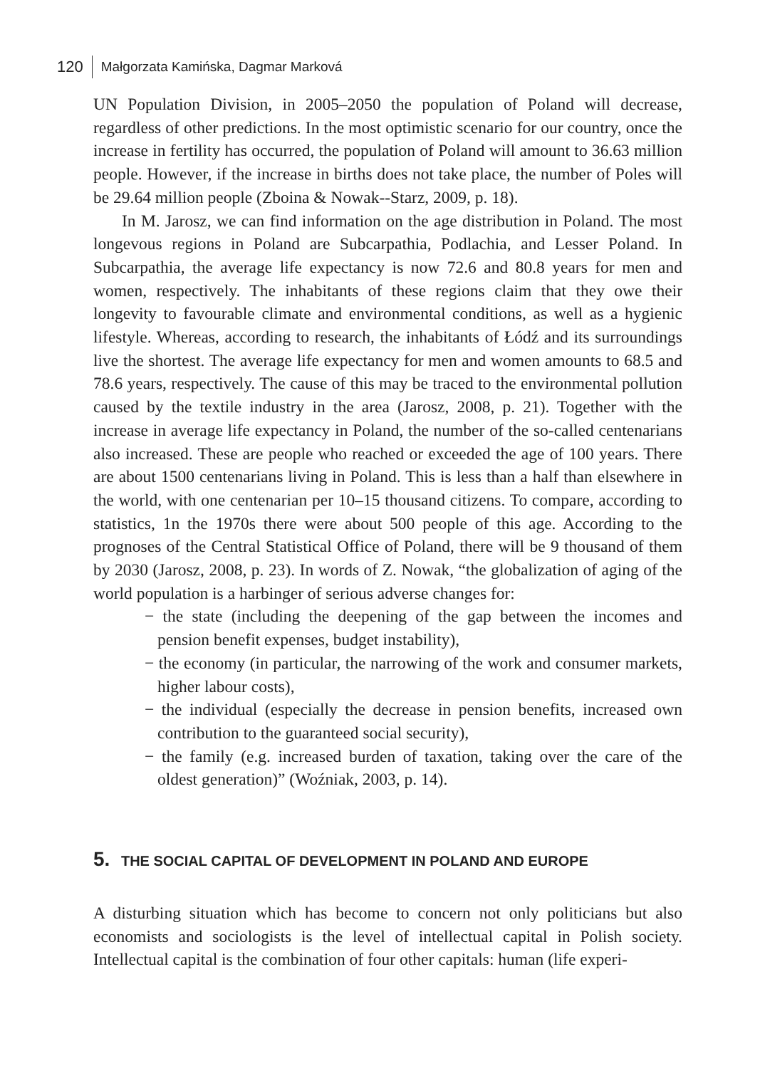120 Małgorzata Kamińska, Dagmar Marková
UN Population Division, in 2005–2050 the population of Poland will decrease, regardless of other predictions. In the most optimistic scenario for our country, once the increase in fertility has occurred, the population of Poland will amount to 36.63 million people. However, if the increase in births does not take place, the number of Poles will be 29.64 million people (Zboina & Nowak--Starz, 2009, p. 18).
In M. Jarosz, we can find information on the age distribution in Poland. The most longevous regions in Poland are Subcarpathia, Podlachia, and Lesser Poland. In Subcarpathia, the average life expectancy is now 72.6 and 80.8 years for men and women, respectively. The inhabitants of these regions claim that they owe their longevity to favourable climate and environmental conditions, as well as a hygienic lifestyle. Whereas, according to research, the inhabitants of Łódź and its surroundings live the shortest. The average life expectancy for men and women amounts to 68.5 and 78.6 years, respectively. The cause of this may be traced to the environmental pollution caused by the textile industry in the area (Jarosz, 2008, p. 21). Together with the increase in average life expectancy in Poland, the number of the so-called centenarians also increased. These are people who reached or exceeded the age of 100 years. There are about 1500 centenarians living in Poland. This is less than a half than elsewhere in the world, with one centenarian per 10–15 thousand citizens. To compare, according to statistics, 1n the 1970s there were about 500 people of this age. According to the prognoses of the Central Statistical Office of Poland, there will be 9 thousand of them by 2030 (Jarosz, 2008, p. 23). In words of Z. Nowak, “the globalization of aging of the world population is a harbinger of serious adverse changes for:
− the state (including the deepening of the gap between the incomes and pension benefit expenses, budget instability),
− the economy (in particular, the narrowing of the work and consumer markets, higher labour costs),
− the individual (especially the decrease in pension benefits, increased own contribution to the guaranteed social security),
− the family (e.g. increased burden of taxation, taking over the care of the oldest generation)” (Woźniak, 2003, p. 14).
5. THE SOCIAL CAPITAL OF DEVELOPMENT IN POLAND AND EUROPE
A disturbing situation which has become to concern not only politicians but also economists and sociologists is the level of intellectual capital in Polish society. Intellectual capital is the combination of four other capitals: human (life experi-